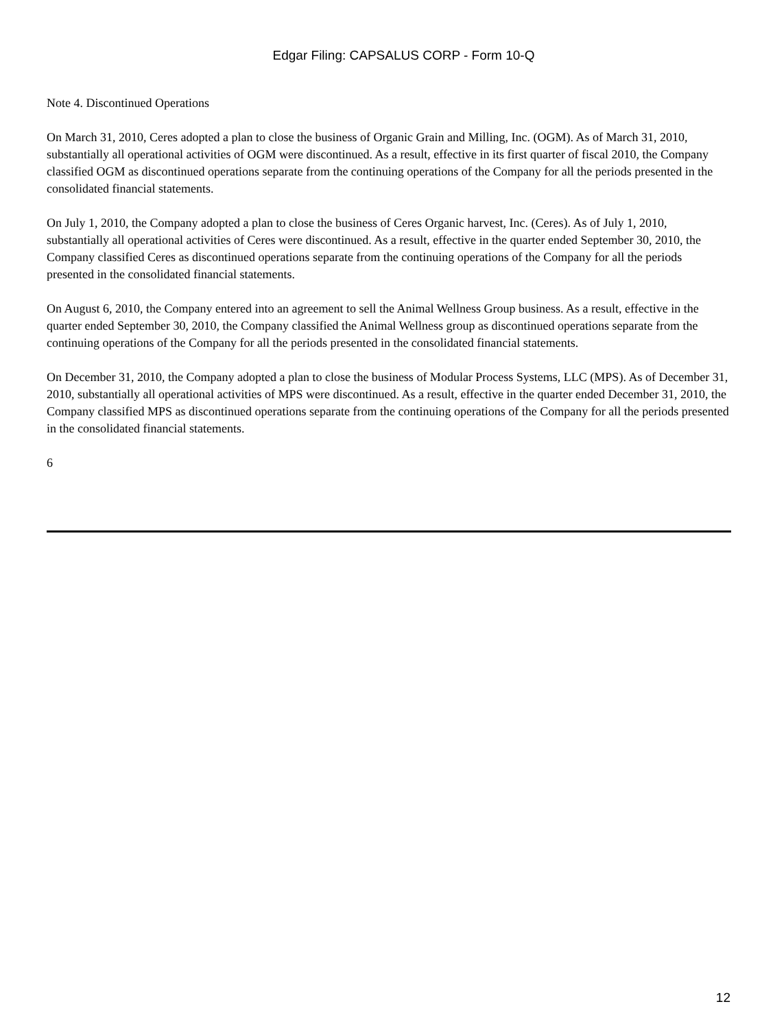Edgar Filing: CAPSALUS CORP - Form 10-Q
Note 4. Discontinued Operations
On March 31, 2010, Ceres adopted a plan to close the business of Organic Grain and Milling, Inc. (OGM). As of March 31, 2010, substantially all operational activities of OGM were discontinued. As a result, effective in its first quarter of fiscal 2010, the Company classified OGM as discontinued operations separate from the continuing operations of the Company for all the periods presented in the consolidated financial statements.
On July 1, 2010, the Company adopted a plan to close the business of Ceres Organic harvest, Inc. (Ceres). As of July 1, 2010, substantially all operational activities of Ceres were discontinued. As a result, effective in the quarter ended September 30, 2010, the Company classified Ceres as discontinued operations separate from the continuing operations of the Company for all the periods presented in the consolidated financial statements.
On August 6, 2010, the Company entered into an agreement to sell the Animal Wellness Group business. As a result, effective in the quarter ended September 30, 2010, the Company classified the Animal Wellness group as discontinued operations separate from the continuing operations of the Company for all the periods presented in the consolidated financial statements.
On December 31, 2010, the Company adopted a plan to close the business of Modular Process Systems, LLC (MPS). As of December 31, 2010, substantially all operational activities of MPS were discontinued. As a result, effective in the quarter ended December 31, 2010, the Company classified MPS as discontinued operations separate from the continuing operations of the Company for all the periods presented in the consolidated financial statements.
6
12